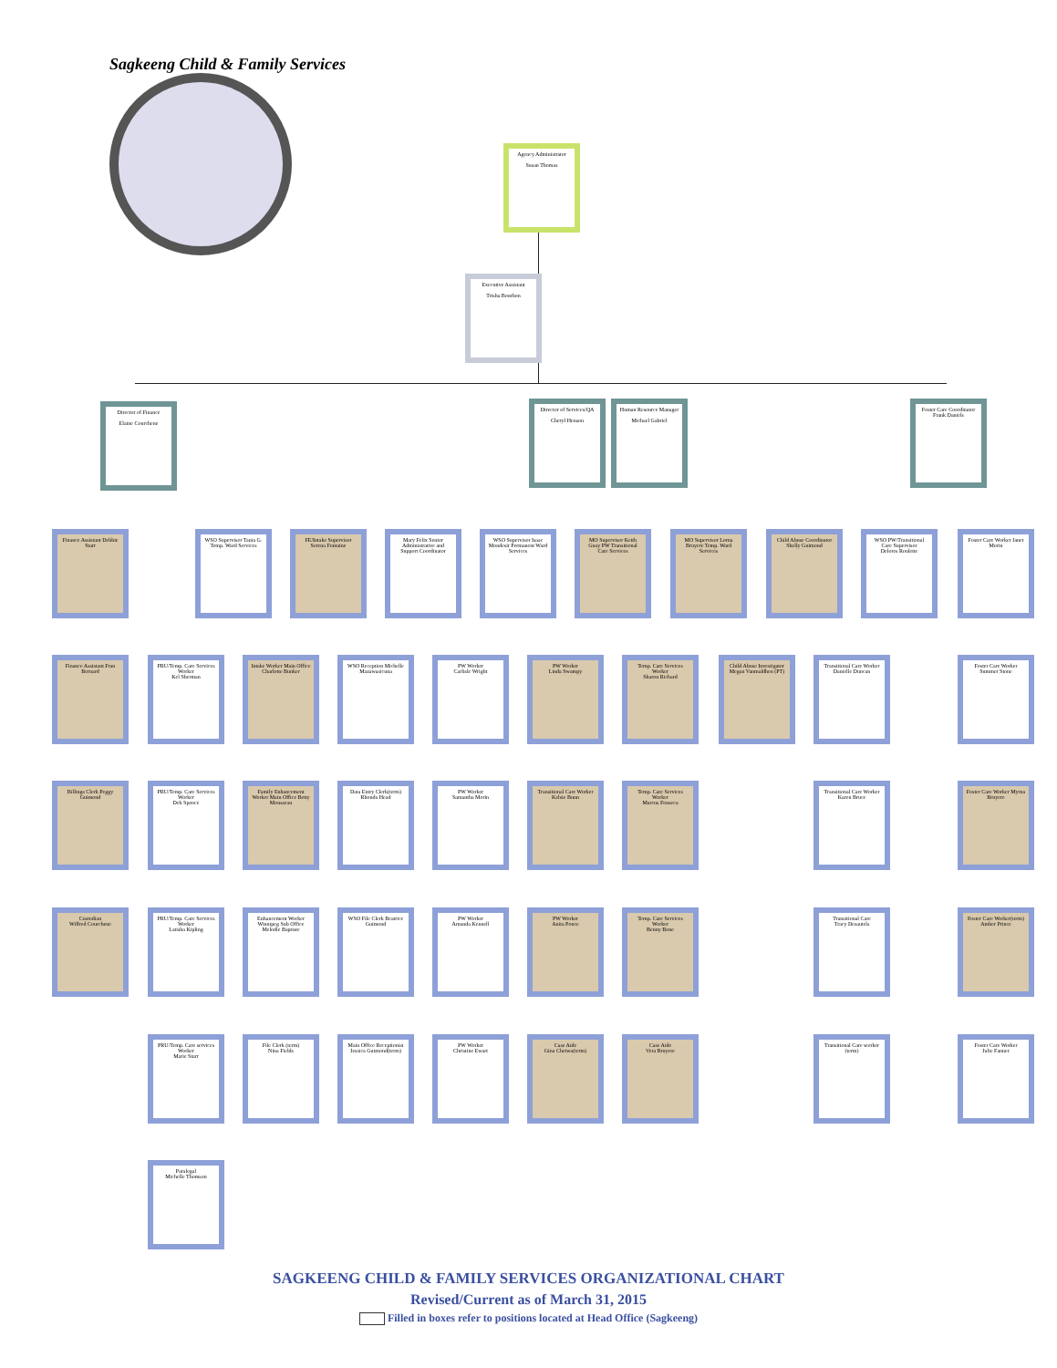Sagkeeng Child & Family Services
Agency Administrator
Susan Thomas
Executive Assistant
Trisha Bourbon
Director of Finance
Elaine Courchene
Director of Services/QA
Cheryl Henson
Human Resource Manager
Michael Gabriel
Foster Care Coordinator
Frank Daniels
Finance Assistant Debbie Starr
Finance Assistant Fran Bernard
Billings Clerk Peggy Guimond
Custodian
Wilfred Courchene
WSO Supervisor Tania G. Temp. Ward Services
FE/Intake Supervisor Serena Fontaine
Mary Felix Senior Administrative and Support Coordinator
WSO Supervisor Isaac Mondesir Permanent Ward Services
MO Supervisor Keith Guay PW Transitional Care Services
MO Supervisor Lorna Bruyere Temp. Ward Services
Child Abuse Coordinator
Shelly Guimond
WSO PW/Transitional Care Supervisor
Delores Roulette
Foster Care Worker Janet Morin
PRU/Temp. Care Services Worker
Kel Sherman
Intake Worker Main Office
Charlotte Bunker
WSO Reception Michelle Mazawasicuna
PW Worker
Carlisle Wright
PW Worker
Linda Swampy
Temp. Care Services Worker
Sharon Richard
Child Abuse Investigator
Megan Vanmaldhen (PT)
Transitional Care Worker
Danielle Duncan
Foster Care Worker
Summer Stone
PRU/Temp. Care Services Worker
Deb Spence
Family Enhancement Worker Main Office Betty Mousseau
Data Entry Clerk(term)
Rhonda Head
PW Worker
Samantha Morin
Transitional Care Worker
Kelsie Bunn
Temp. Care Services Worker
Marcus Fonseca
Transitional Care Worker
Karen Bruce
Foster Care Worker Myrna Bruyere
PRU/Temp. Care Services Worker
Latisha Kipling
Enhancement Worker Winnipeg Sub Office Melodie Baptiste
WSO File Clerk Beatrice Guimond
PW Worker
Amanda Kennell
PW Worker
Anita Ponce
Temp. Care Services Worker
Benny Bone
Transitional Care
Tracy Desautels
Foster Care Worker(term)
Amber Prince
PRU/Temp. Care services Worker
Marie Starr
File Clerk (term)
Nina Fields
Main Office Receptionist
Jessica Guimond(term)
PW Worker
Christine Ewart
Case Aide
Gina Chetwa(term)
Case Aide
Vera Bruyere
Transitional Care worker (term)
Foster Care Worker
Julie Fanner
Paralegal
Michelle Thomson
SAGKEENG CHILD & FAMILY SERVICES ORGANIZATIONAL CHART
Revised/Current as of March 31, 2015
Filled in boxes refer to positions located at Head Office (Sagkeeng)